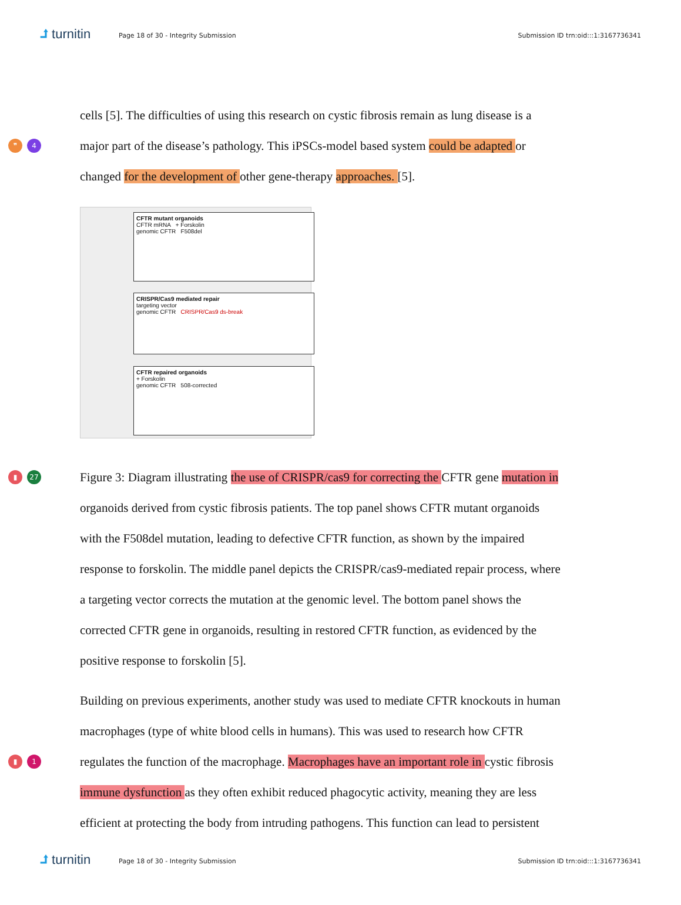⮥ turnitin
Page 18 of 30 - Integrity Submission
Submission ID trn:oid:::1:3167736341
cells [5]. The difficulties of using this research on cystic fibrosis remain as lung disease is a
❞ 4
major part of the disease’s pathology. This iPSCs-model based system could be adapted or
changed for the development of other gene-therapy approaches. [5].
CFTR mutant organoids
CFTR mRNA + Forskolin
genomic CFTR F508del
CRISPR/Cas9 mediated repair
targeting vector
genomic CFTR CRISPR/Cas9 ds-break
CFTR repaired organoids
+ Forskolin
genomic CFTR 508-corrected
▮ 27
Figure 3: Diagram illustrating the use of CRISPR/cas9 for correcting the CFTR gene mutation in
organoids derived from cystic fibrosis patients. The top panel shows CFTR mutant organoids
with the F508del mutation, leading to defective CFTR function, as shown by the impaired
response to forskolin. The middle panel depicts the CRISPR/cas9-mediated repair process, where
a targeting vector corrects the mutation at the genomic level. The bottom panel shows the
corrected CFTR gene in organoids, resulting in restored CFTR function, as evidenced by the
positive response to forskolin [5].
Building on previous experiments, another study was used to mediate CFTR knockouts in human
macrophages (type of white blood cells in humans). This was used to research how CFTR
▮ 1
regulates the function of the macrophage. Macrophages have an important role in cystic fibrosis
immune dysfunction as they often exhibit reduced phagocytic activity, meaning they are less
efficient at protecting the body from intruding pathogens. This function can lead to persistent
⮥ turnitin
Page 18 of 30 - Integrity Submission
Submission ID trn:oid:::1:3167736341